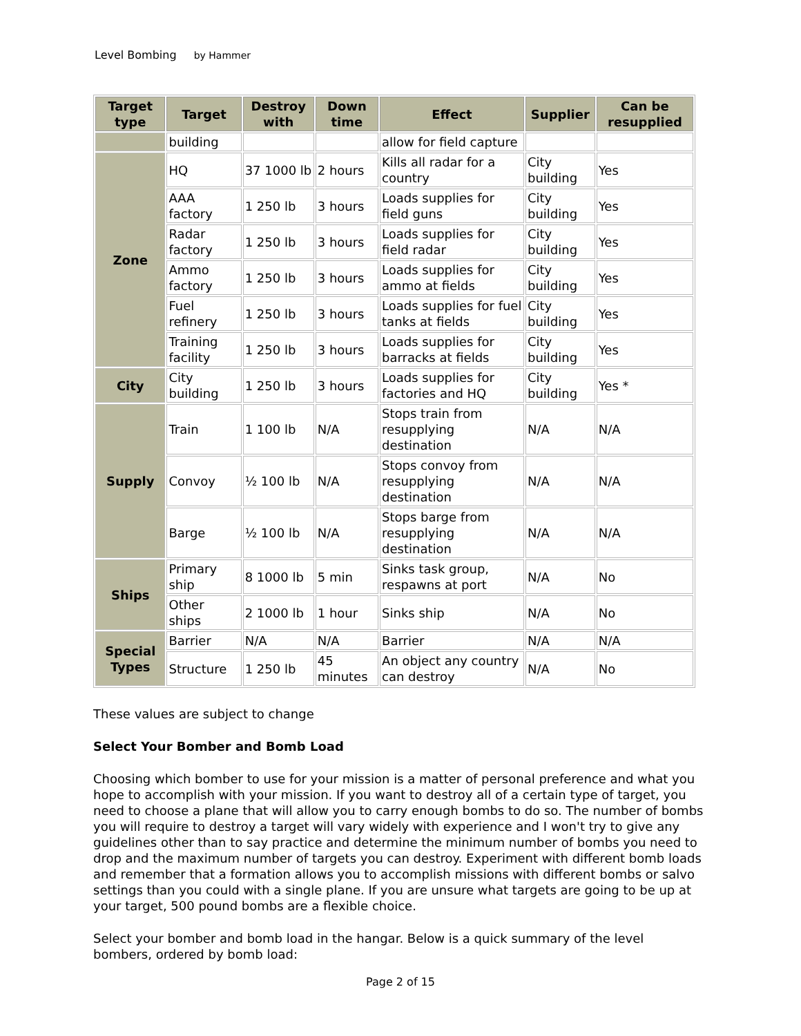Level Bombing by Hammer
| Target type | Target | Destroy with | Down time | Effect | Supplier | Can be resupplied |
| --- | --- | --- | --- | --- | --- | --- |
| | building | | | allow for field capture | | |
| Zone | HQ | 37 1000 lb | 2 hours | Kills all radar for a country | City building | Yes |
| | AAA factory | 1 250 lb | 3 hours | Loads supplies for field guns | City building | Yes |
| | Radar factory | 1 250 lb | 3 hours | Loads supplies for field radar | City building | Yes |
| | Ammo factory | 1 250 lb | 3 hours | Loads supplies for ammo at fields | City building | Yes |
| | Fuel refinery | 1 250 lb | 3 hours | Loads supplies for fuel tanks at fields | City building | Yes |
| | Training facility | 1 250 lb | 3 hours | Loads supplies for barracks at fields | City building | Yes |
| City | City building | 1 250 lb | 3 hours | Loads supplies for factories and HQ | City building | Yes * |
| Supply | Train | 1 100 lb | N/A | Stops train from resupplying destination | N/A | N/A |
| | Convoy | ½ 100 lb | N/A | Stops convoy from resupplying destination | N/A | N/A |
| | Barge | ½ 100 lb | N/A | Stops barge from resupplying destination | N/A | N/A |
| Ships | Primary ship | 8 1000 lb | 5 min | Sinks task group, respawns at port | N/A | No |
| | Other ships | 2 1000 lb | 1 hour | Sinks ship | N/A | No |
| Special Types | Barrier | N/A | N/A | Barrier | N/A | N/A |
| | Structure | 1 250 lb | 45 minutes | An object any country can destroy | N/A | No |
These values are subject to change
Select Your Bomber and Bomb Load
Choosing which bomber to use for your mission is a matter of personal preference and what you hope to accomplish with your mission. If you want to destroy all of a certain type of target, you need to choose a plane that will allow you to carry enough bombs to do so. The number of bombs you will require to destroy a target will vary widely with experience and I won't try to give any guidelines other than to say practice and determine the minimum number of bombs you need to drop and the maximum number of targets you can destroy. Experiment with different bomb loads and remember that a formation allows you to accomplish missions with different bombs or salvo settings than you could with a single plane. If you are unsure what targets are going to be up at your target, 500 pound bombs are a flexible choice.
Select your bomber and bomb load in the hangar. Below is a quick summary of the level bombers, ordered by bomb load:
Page 2 of 15